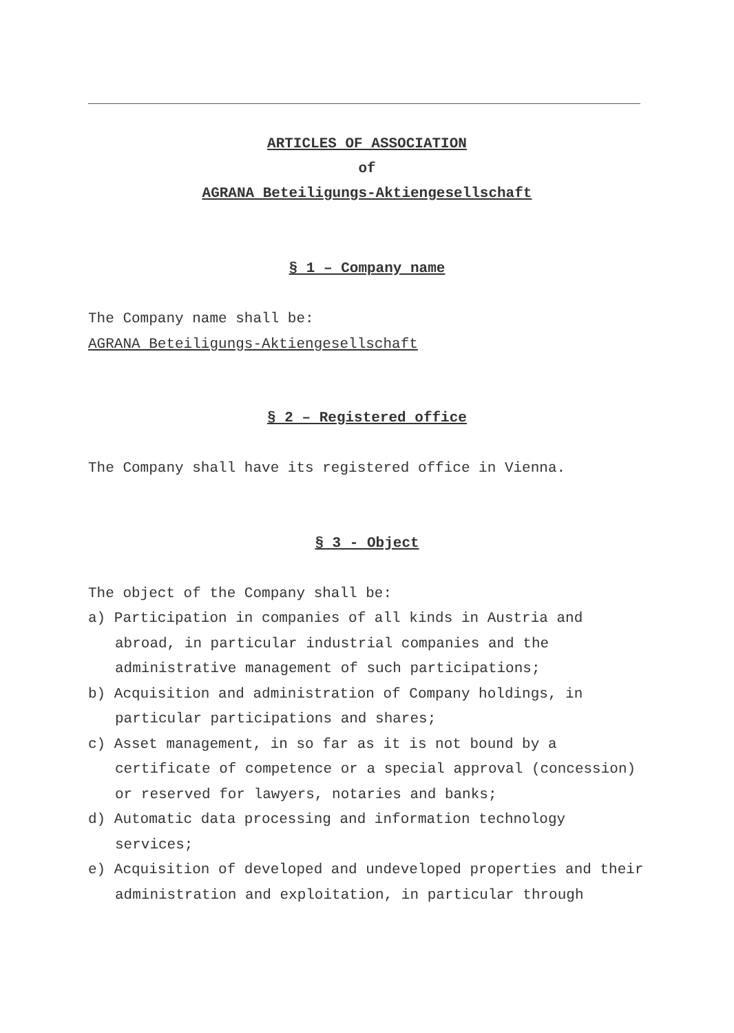ARTICLES OF ASSOCIATION
of
AGRANA Beteiligungs-Aktiengesellschaft
§ 1 – Company name
The Company name shall be:
AGRANA Beteiligungs-Aktiengesellschaft
§ 2 – Registered office
The Company shall have its registered office in Vienna.
§ 3 - Object
The object of the Company shall be:
a) Participation in companies of all kinds in Austria and abroad, in particular industrial companies and the administrative management of such participations;
b) Acquisition and administration of Company holdings, in particular participations and shares;
c) Asset management, in so far as it is not bound by a certificate of competence or a special approval (concession) or reserved for lawyers, notaries and banks;
d) Automatic data processing and information technology services;
e) Acquisition of developed and undeveloped properties and their administration and exploitation, in particular through